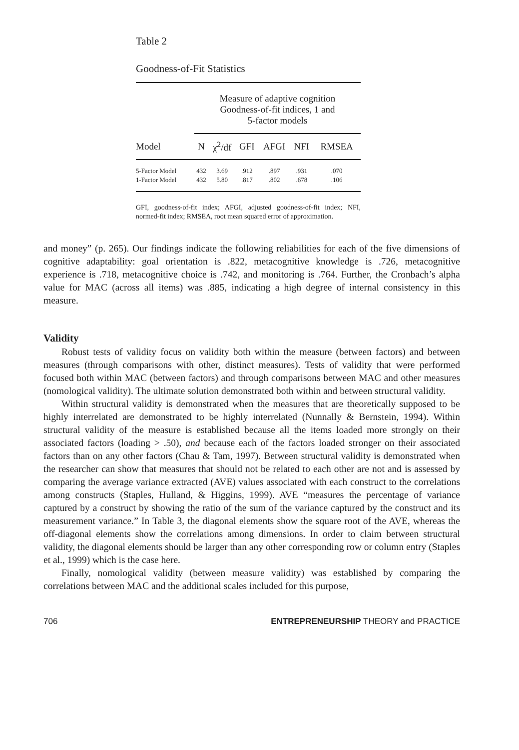Table 2
Goodness-of-Fit Statistics
| | Measure of adaptive cognition Goodness-of-fit indices, 1 and 5-factor models | | | | | |
| --- | --- | --- | --- | --- | --- | --- |
| Model | N | χ<sup>2</sup>/df | GFI | AFGI | NFI | RMSEA |
| 5-Factor Model | 432 | 3.69 | .912 | .897 | .931 | .070 |
| 1-Factor Model | 432 | 5.80 | .817 | .802 | .678 | .106 |
GFI, goodness-of-fit index; AFGI, adjusted goodness-of-fit index; NFI, normed-fit index; RMSEA, root mean squared error of approximation.
and money” (p. 265). Our findings indicate the following reliabilities for each of the five dimensions of cognitive adaptability: goal orientation is .822, metacognitive knowledge is .726, metacognitive experience is .718, metacognitive choice is .742, and monitoring is .764. Further, the Cronbach’s alpha value for MAC (across all items) was .885, indicating a high degree of internal consistency in this measure.
Validity
Robust tests of validity focus on validity both within the measure (between factors) and between measures (through comparisons with other, distinct measures). Tests of validity that were performed focused both within MAC (between factors) and through comparisons between MAC and other measures (nomological validity). The ultimate solution demonstrated both within and between structural validity.
Within structural validity is demonstrated when the measures that are theoretically supposed to be highly interrelated are demonstrated to be highly interrelated (Nunnally & Bernstein, 1994). Within structural validity of the measure is established because all the items loaded more strongly on their associated factors (loading > .50), and because each of the factors loaded stronger on their associated factors than on any other factors (Chau & Tam, 1997). Between structural validity is demonstrated when the researcher can show that measures that should not be related to each other are not and is assessed by comparing the average variance extracted (AVE) values associated with each construct to the correlations among constructs (Staples, Hulland, & Higgins, 1999). AVE “measures the percentage of variance captured by a construct by showing the ratio of the sum of the variance captured by the construct and its measurement variance.” In Table 3, the diagonal elements show the square root of the AVE, whereas the off-diagonal elements show the correlations among dimensions. In order to claim between structural validity, the diagonal elements should be larger than any other corresponding row or column entry (Staples et al., 1999) which is the case here.
Finally, nomological validity (between measure validity) was established by comparing the correlations between MAC and the additional scales included for this purpose,
706 ENTREPRENEURSHIP THEORY and PRACTICE